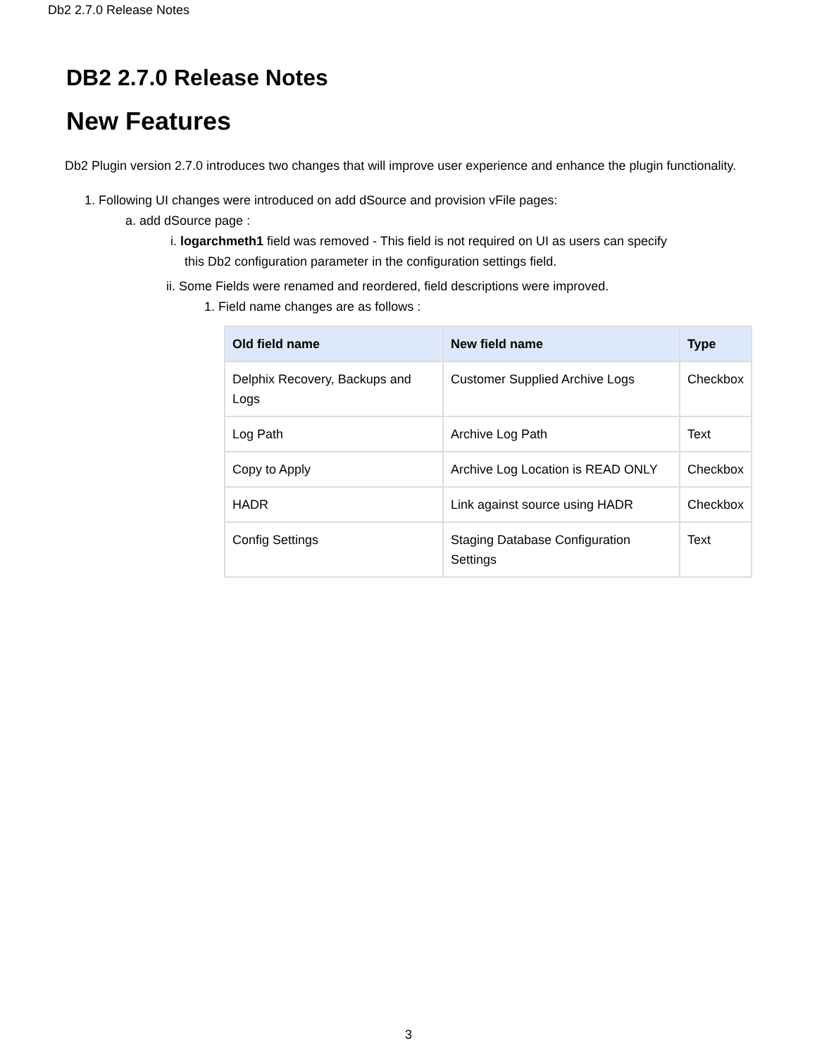Db2 2.7.0 Release Notes
DB2 2.7.0 Release Notes
New Features
Db2 Plugin version 2.7.0 introduces two changes that will improve user experience and enhance the plugin functionality.
1. Following UI changes were introduced on add dSource and provision vFile pages:
a. add dSource page :
i. logarchmeth1 field was removed - This field is not required on UI as users can specify
this Db2 configuration parameter in the configuration settings field.
ii. Some Fields were renamed and reordered, field descriptions were improved.
1. Field name changes are as follows :
| Old field name | New field name | Type |
| --- | --- | --- |
| Delphix Recovery, Backups and Logs | Customer Supplied Archive Logs | Checkbox |
| Log Path | Archive Log Path | Text |
| Copy to Apply | Archive Log Location is READ ONLY | Checkbox |
| HADR | Link against source using HADR | Checkbox |
| Config Settings | Staging Database Configuration Settings | Text |
3